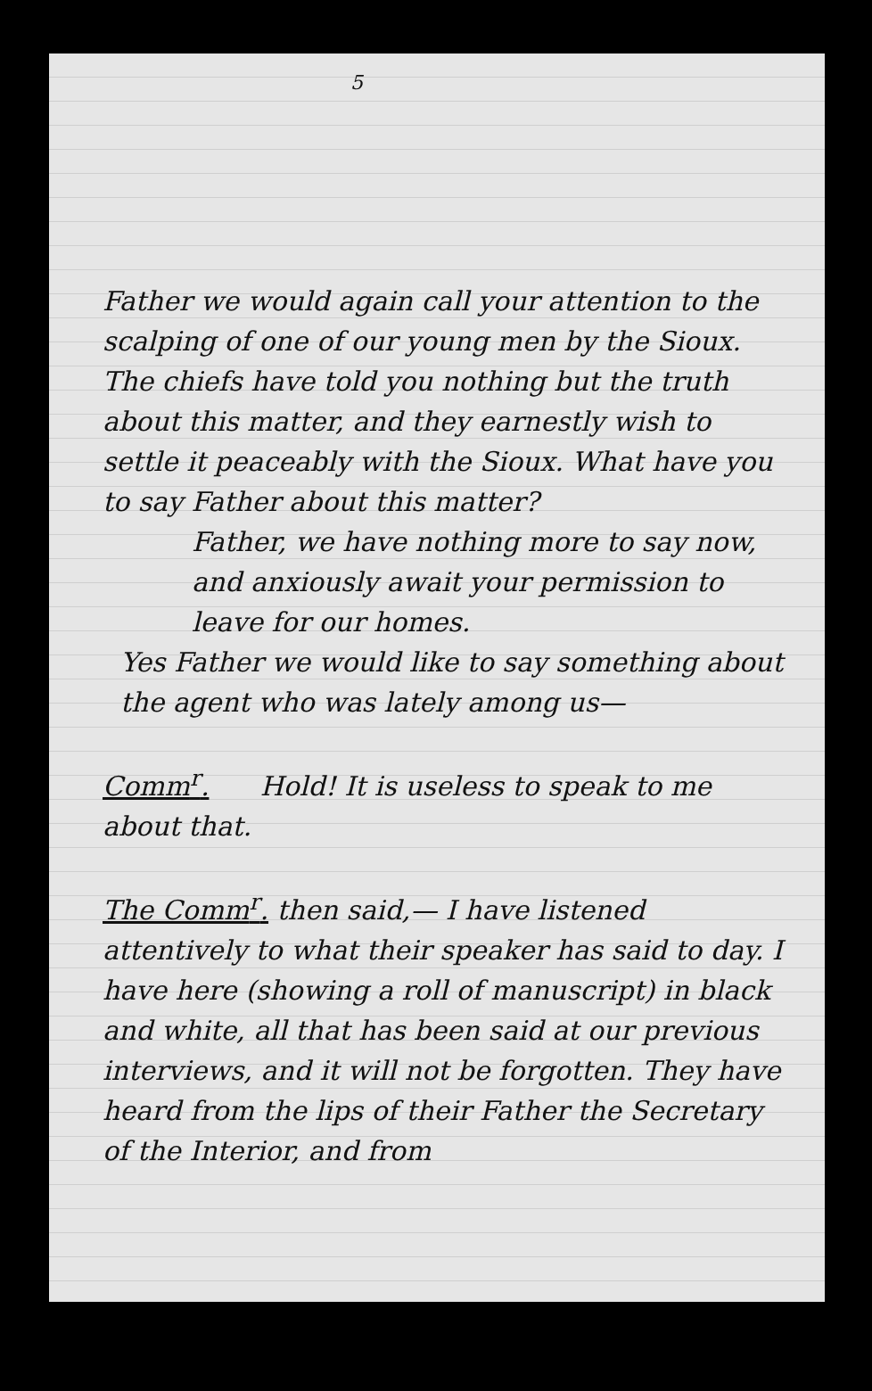5
Father we would again call your attention to the scalping of one of our young men by the Sioux. The chiefs have told you nothing but the truth about this matter, and they earnestly wish to settle it peaceably with the Sioux. What have you to say Father about this matter?
Father, we have nothing more to say now, and anxiously await your permission to leave for our homes.
Yes Father we would like to say something about the agent who was lately among us—
Comm<sup>r</sup>. Hold! It is useless to speak to me about that.
The Comm<sup>r</sup>. then said,— I have listened attentively to what their speaker has said to day. I have here (showing a roll of manuscript) in black and white, all that has been said at our previous interviews, and it will not be forgotten. They have heard from the lips of their Father the Secretary of the Interior, and from